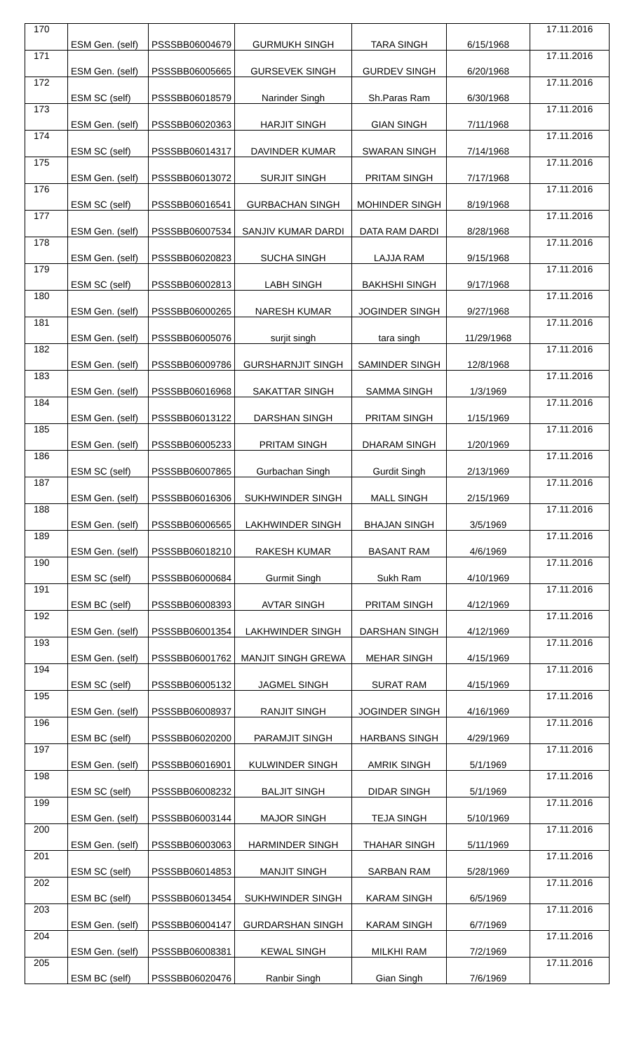| 170 | ESM Gen. (self) | PSSSBB06004679 | GURMUKH SINGH | TARA SINGH | 6/15/1968 | 17.11.2016 |
| 171 | ESM Gen. (self) | PSSSBB06005665 | GURSEVEK SINGH | GURDEV SINGH | 6/20/1968 | 17.11.2016 |
| 172 | ESM SC (self) | PSSSBB06018579 | Narinder Singh | Sh.Paras Ram | 6/30/1968 | 17.11.2016 |
| 173 | ESM Gen. (self) | PSSSBB06020363 | HARJIT SINGH | GIAN SINGH | 7/11/1968 | 17.11.2016 |
| 174 | ESM SC (self) | PSSSBB06014317 | DAVINDER KUMAR | SWARAN SINGH | 7/14/1968 | 17.11.2016 |
| 175 | ESM Gen. (self) | PSSSBB06013072 | SURJIT SINGH | PRITAM SINGH | 7/17/1968 | 17.11.2016 |
| 176 | ESM SC (self) | PSSSBB06016541 | GURBACHAN SINGH | MOHINDER SINGH | 8/19/1968 | 17.11.2016 |
| 177 | ESM Gen. (self) | PSSSBB06007534 | SANJIV KUMAR DARDI | DATA RAM DARDI | 8/28/1968 | 17.11.2016 |
| 178 | ESM Gen. (self) | PSSSBB06020823 | SUCHA SINGH | LAJJA RAM | 9/15/1968 | 17.11.2016 |
| 179 | ESM SC (self) | PSSSBB06002813 | LABH SINGH | BAKHSHI SINGH | 9/17/1968 | 17.11.2016 |
| 180 | ESM Gen. (self) | PSSSBB06000265 | NARESH KUMAR | JOGINDER SINGH | 9/27/1968 | 17.11.2016 |
| 181 | ESM Gen. (self) | PSSSBB06005076 | surjit singh | tara singh | 11/29/1968 | 17.11.2016 |
| 182 | ESM Gen. (self) | PSSSBB06009786 | GURSHARNJIT SINGH | SAMINDER SINGH | 12/8/1968 | 17.11.2016 |
| 183 | ESM Gen. (self) | PSSSBB06016968 | SAKATTAR SINGH | SAMMA SINGH | 1/3/1969 | 17.11.2016 |
| 184 | ESM Gen. (self) | PSSSBB06013122 | DARSHAN SINGH | PRITAM SINGH | 1/15/1969 | 17.11.2016 |
| 185 | ESM Gen. (self) | PSSSBB06005233 | PRITAM SINGH | DHARAM SINGH | 1/20/1969 | 17.11.2016 |
| 186 | ESM SC (self) | PSSSBB06007865 | Gurbachan Singh | Gurdit Singh | 2/13/1969 | 17.11.2016 |
| 187 | ESM Gen. (self) | PSSSBB06016306 | SUKHWINDER SINGH | MALL SINGH | 2/15/1969 | 17.11.2016 |
| 188 | ESM Gen. (self) | PSSSBB06006565 | LAKHWINDER SINGH | BHAJAN SINGH | 3/5/1969 | 17.11.2016 |
| 189 | ESM Gen. (self) | PSSSBB06018210 | RAKESH KUMAR | BASANT RAM | 4/6/1969 | 17.11.2016 |
| 190 | ESM SC (self) | PSSSBB06000684 | Gurmit Singh | Sukh Ram | 4/10/1969 | 17.11.2016 |
| 191 | ESM BC (self) | PSSSBB06008393 | AVTAR SINGH | PRITAM SINGH | 4/12/1969 | 17.11.2016 |
| 192 | ESM Gen. (self) | PSSSBB06001354 | LAKHWINDER SINGH | DARSHAN SINGH | 4/12/1969 | 17.11.2016 |
| 193 | ESM Gen. (self) | PSSSBB06001762 | MANJIT SINGH GREWA | MEHAR SINGH | 4/15/1969 | 17.11.2016 |
| 194 | ESM SC (self) | PSSSBB06005132 | JAGMEL SINGH | SURAT RAM | 4/15/1969 | 17.11.2016 |
| 195 | ESM Gen. (self) | PSSSBB06008937 | RANJIT SINGH | JOGINDER SINGH | 4/16/1969 | 17.11.2016 |
| 196 | ESM BC (self) | PSSSBB06020200 | PARAMJIT SINGH | HARBANS SINGH | 4/29/1969 | 17.11.2016 |
| 197 | ESM Gen. (self) | PSSSBB06016901 | KULWINDER SINGH | AMRIK SINGH | 5/1/1969 | 17.11.2016 |
| 198 | ESM SC (self) | PSSSBB06008232 | BALJIT SINGH | DIDAR SINGH | 5/1/1969 | 17.11.2016 |
| 199 | ESM Gen. (self) | PSSSBB06003144 | MAJOR SINGH | TEJA SINGH | 5/10/1969 | 17.11.2016 |
| 200 | ESM Gen. (self) | PSSSBB06003063 | HARMINDER SINGH | THAHAR SINGH | 5/11/1969 | 17.11.2016 |
| 201 | ESM SC (self) | PSSSBB06014853 | MANJIT SINGH | SARBAN RAM | 5/28/1969 | 17.11.2016 |
| 202 | ESM BC (self) | PSSSBB06013454 | SUKHWINDER SINGH | KARAM SINGH | 6/5/1969 | 17.11.2016 |
| 203 | ESM Gen. (self) | PSSSBB06004147 | GURDARSHAN SINGH | KARAM SINGH | 6/7/1969 | 17.11.2016 |
| 204 | ESM Gen. (self) | PSSSBB06008381 | KEWAL SINGH | MILKHI RAM | 7/2/1969 | 17.11.2016 |
| 205 | ESM BC (self) | PSSSBB06020476 | Ranbir Singh | Gian Singh | 7/6/1969 | 17.11.2016 |